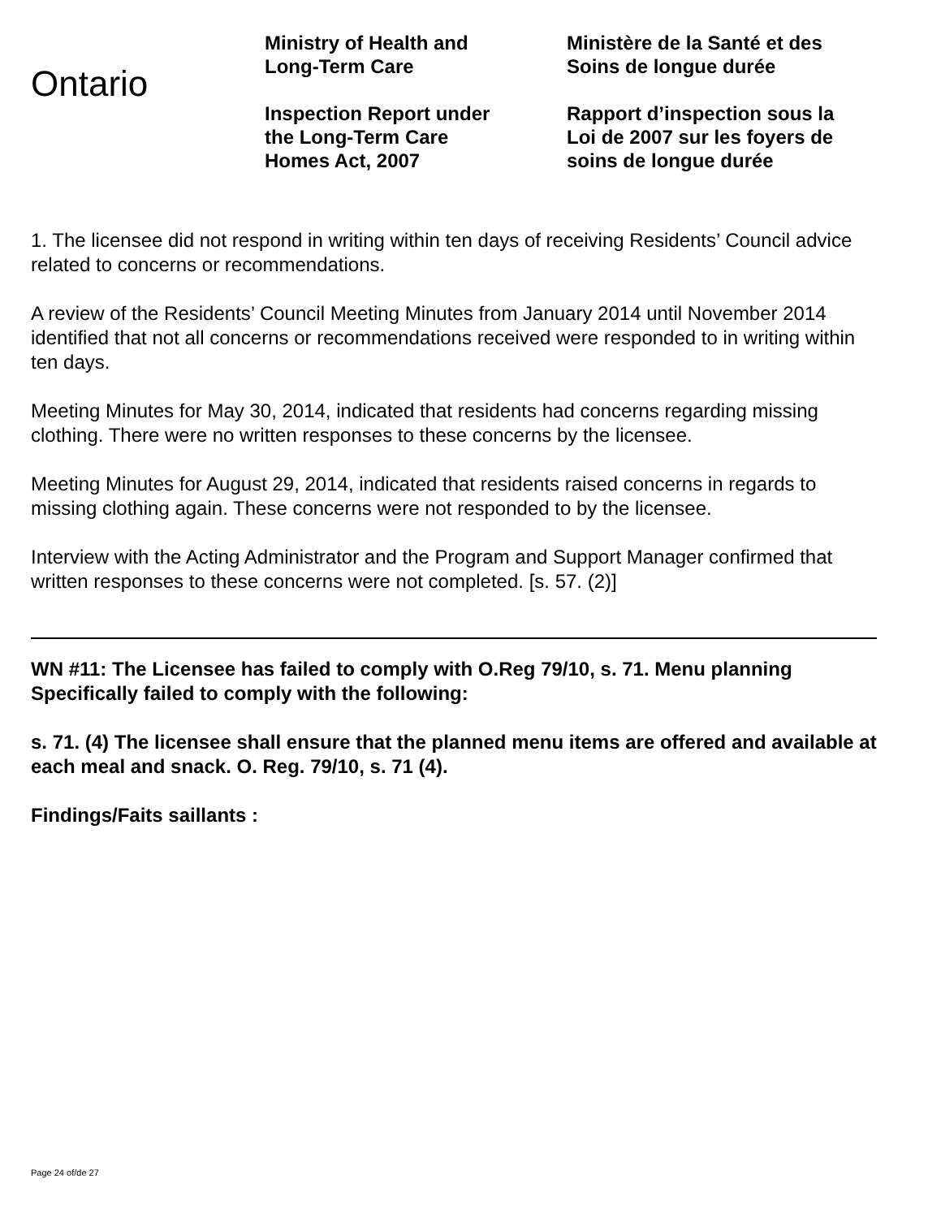Ontario
Ministry of Health and
Long-Term Care
Inspection Report under
the Long-Term Care
Homes Act, 2007
Ministère de la Santé et des
Soins de longue durée
Rapport d’inspection sous la
Loi de 2007 sur les foyers de
soins de longue durée
1. The licensee did not respond in writing within ten days of receiving Residents’ Council advice related to concerns or recommendations.
A review of the Residents’ Council Meeting Minutes from January 2014 until November 2014 identified that not all concerns or recommendations received were responded to in writing within ten days.
Meeting Minutes for May 30, 2014, indicated that residents had concerns regarding missing clothing. There were no written responses to these concerns by the licensee.
Meeting Minutes for August 29, 2014, indicated that residents raised concerns in regards to missing clothing again. These concerns were not responded to by the licensee.
Interview with the Acting Administrator and the Program and Support Manager confirmed that written responses to these concerns were not completed. [s. 57. (2)]
WN #11: The Licensee has failed to comply with O.Reg 79/10, s. 71. Menu planning
Specifically failed to comply with the following:
s. 71. (4) The licensee shall ensure that the planned menu items are offered and available at each meal and snack. O. Reg. 79/10, s. 71 (4).
Findings/Faits saillants :
Page 24 of/de 27